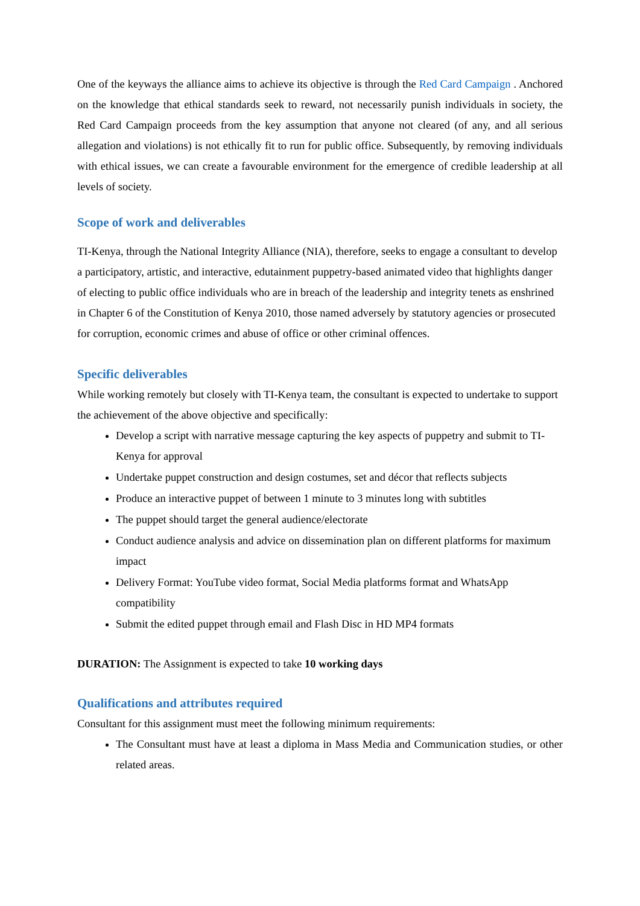One of the keyways the alliance aims to achieve its objective is through the Red Card Campaign . Anchored on the knowledge that ethical standards seek to reward, not necessarily punish individuals in society, the Red Card Campaign proceeds from the key assumption that anyone not cleared (of any, and all serious allegation and violations) is not ethically fit to run for public office. Subsequently, by removing individuals with ethical issues, we can create a favourable environment for the emergence of credible leadership at all levels of society.
Scope of work and deliverables
TI-Kenya, through the National Integrity Alliance (NIA), therefore, seeks to engage a consultant to develop a participatory, artistic, and interactive, edutainment puppetry-based animated video that highlights danger of electing to public office individuals who are in breach of the leadership and integrity tenets as enshrined in Chapter 6 of the Constitution of Kenya 2010, those named adversely by statutory agencies or prosecuted for corruption, economic crimes and abuse of office or other criminal offences.
Specific deliverables
While working remotely but closely with TI-Kenya team, the consultant is expected to undertake to support the achievement of the above objective and specifically:
Develop a script with narrative message capturing the key aspects of puppetry and submit to TI-Kenya for approval
Undertake puppet construction and design costumes, set and décor that reflects subjects
Produce an interactive puppet of between 1 minute to 3 minutes long with subtitles
The puppet should target the general audience/electorate
Conduct audience analysis and advice on dissemination plan on different platforms for maximum impact
Delivery Format: YouTube video format, Social Media platforms format and WhatsApp compatibility
Submit the edited puppet through email and Flash Disc in HD MP4 formats
DURATION: The Assignment is expected to take 10 working days
Qualifications and attributes required
Consultant for this assignment must meet the following minimum requirements:
The Consultant must have at least a diploma in Mass Media and Communication studies, or other related areas.